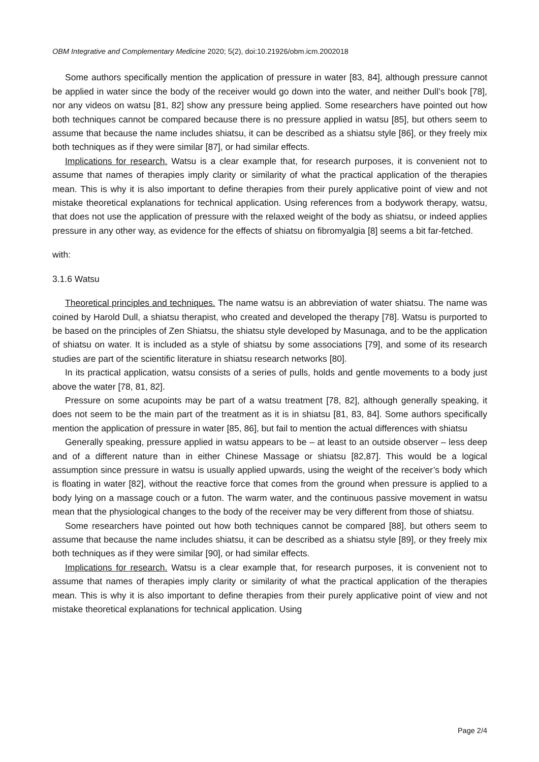OBM Integrative and Complementary Medicine 2020; 5(2), doi:10.21926/obm.icm.2002018
Some authors specifically mention the application of pressure in water [83, 84], although pressure cannot be applied in water since the body of the receiver would go down into the water, and neither Dull’s book [78], nor any videos on watsu [81, 82] show any pressure being applied. Some researchers have pointed out how both techniques cannot be compared because there is no pressure applied in watsu [85], but others seem to assume that because the name includes shiatsu, it can be described as a shiatsu style [86], or they freely mix both techniques as if they were similar [87], or had similar effects.
Implications for research. Watsu is a clear example that, for research purposes, it is convenient not to assume that names of therapies imply clarity or similarity of what the practical application of the therapies mean. This is why it is also important to define therapies from their purely applicative point of view and not mistake theoretical explanations for technical application. Using references from a bodywork therapy, watsu, that does not use the application of pressure with the relaxed weight of the body as shiatsu, or indeed applies pressure in any other way, as evidence for the effects of shiatsu on fibromyalgia [8] seems a bit far-fetched.
with:
3.1.6 Watsu
Theoretical principles and techniques. The name watsu is an abbreviation of water shiatsu. The name was coined by Harold Dull, a shiatsu therapist, who created and developed the therapy [78]. Watsu is purported to be based on the principles of Zen Shiatsu, the shiatsu style developed by Masunaga, and to be the application of shiatsu on water. It is included as a style of shiatsu by some associations [79], and some of its research studies are part of the scientific literature in shiatsu research networks [80].
In its practical application, watsu consists of a series of pulls, holds and gentle movements to a body just above the water [78, 81, 82].
Pressure on some acupoints may be part of a watsu treatment [78, 82], although generally speaking, it does not seem to be the main part of the treatment as it is in shiatsu [81, 83, 84]. Some authors specifically mention the application of pressure in water [85, 86], but fail to mention the actual differences with shiatsu
Generally speaking, pressure applied in watsu appears to be – at least to an outside observer – less deep and of a different nature than in either Chinese Massage or shiatsu [82,87]. This would be a logical assumption since pressure in watsu is usually applied upwards, using the weight of the receiver’s body which is floating in water [82], without the reactive force that comes from the ground when pressure is applied to a body lying on a massage couch or a futon. The warm water, and the continuous passive movement in watsu mean that the physiological changes to the body of the receiver may be very different from those of shiatsu.
Some researchers have pointed out how both techniques cannot be compared [88], but others seem to assume that because the name includes shiatsu, it can be described as a shiatsu style [89], or they freely mix both techniques as if they were similar [90], or had similar effects.
Implications for research. Watsu is a clear example that, for research purposes, it is convenient not to assume that names of therapies imply clarity or similarity of what the practical application of the therapies mean. This is why it is also important to define therapies from their purely applicative point of view and not mistake theoretical explanations for technical application. Using
Page 2/4